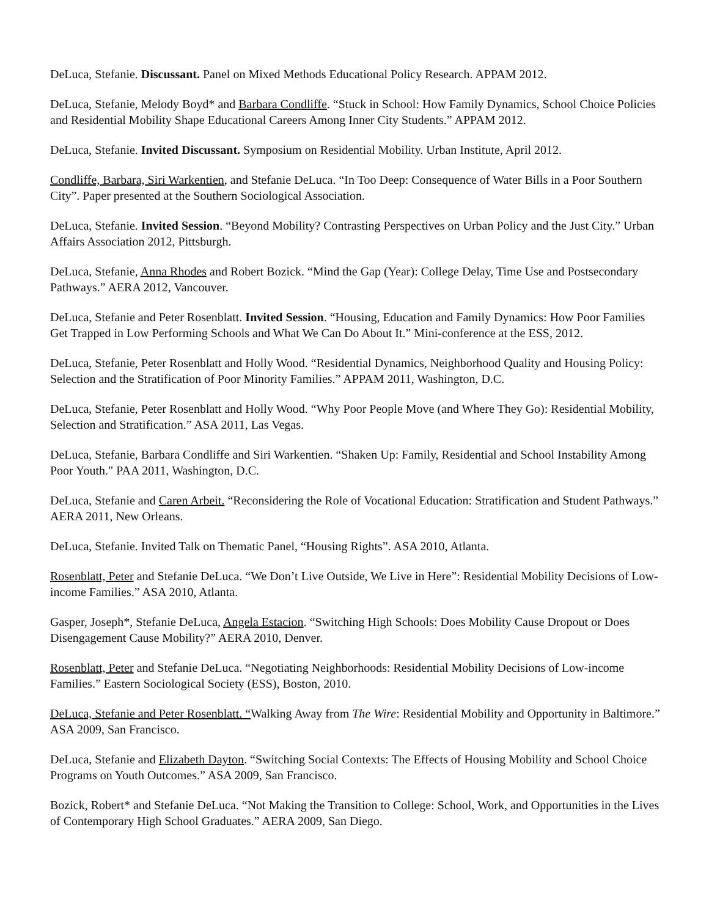DeLuca, Stefanie. Discussant. Panel on Mixed Methods Educational Policy Research. APPAM 2012.
DeLuca, Stefanie, Melody Boyd* and Barbara Condliffe. “Stuck in School: How Family Dynamics, School Choice Policies and Residential Mobility Shape Educational Careers Among Inner City Students.” APPAM 2012.
DeLuca, Stefanie. Invited Discussant. Symposium on Residential Mobility. Urban Institute, April 2012.
Condliffe, Barbara, Siri Warkentien, and Stefanie DeLuca. “In Too Deep: Consequence of Water Bills in a Poor Southern City”. Paper presented at the Southern Sociological Association.
DeLuca, Stefanie. Invited Session. “Beyond Mobility? Contrasting Perspectives on Urban Policy and the Just City.” Urban Affairs Association 2012, Pittsburgh.
DeLuca, Stefanie, Anna Rhodes and Robert Bozick. “Mind the Gap (Year): College Delay, Time Use and Postsecondary Pathways.” AERA 2012, Vancouver.
DeLuca, Stefanie and Peter Rosenblatt. Invited Session. “Housing, Education and Family Dynamics: How Poor Families Get Trapped in Low Performing Schools and What We Can Do About It.” Mini-conference at the ESS, 2012.
DeLuca, Stefanie, Peter Rosenblatt and Holly Wood. “Residential Dynamics, Neighborhood Quality and Housing Policy: Selection and the Stratification of Poor Minority Families.” APPAM 2011, Washington, D.C.
DeLuca, Stefanie, Peter Rosenblatt and Holly Wood. “Why Poor People Move (and Where They Go): Residential Mobility, Selection and Stratification.” ASA 2011, Las Vegas.
DeLuca, Stefanie, Barbara Condliffe and Siri Warkentien. “Shaken Up: Family, Residential and School Instability Among Poor Youth." PAA 2011, Washington, D.C.
DeLuca, Stefanie and Caren Arbeit. “Reconsidering the Role of Vocational Education: Stratification and Student Pathways.” AERA 2011, New Orleans.
DeLuca, Stefanie. Invited Talk on Thematic Panel, “Housing Rights”. ASA 2010, Atlanta.
Rosenblatt, Peter and Stefanie DeLuca. “We Don’t Live Outside, We Live in Here”: Residential Mobility Decisions of Low-income Families.” ASA 2010, Atlanta.
Gasper, Joseph*, Stefanie DeLuca, Angela Estacion. “Switching High Schools: Does Mobility Cause Dropout or Does Disengagement Cause Mobility?” AERA 2010, Denver.
Rosenblatt, Peter and Stefanie DeLuca. “Negotiating Neighborhoods: Residential Mobility Decisions of Low-income Families.” Eastern Sociological Society (ESS), Boston, 2010.
DeLuca, Stefanie and Peter Rosenblatt. “Walking Away from The Wire: Residential Mobility and Opportunity in Baltimore.” ASA 2009, San Francisco.
DeLuca, Stefanie and Elizabeth Dayton. “Switching Social Contexts: The Effects of Housing Mobility and School Choice Programs on Youth Outcomes.” ASA 2009, San Francisco.
Bozick, Robert* and Stefanie DeLuca. “Not Making the Transition to College: School, Work, and Opportunities in the Lives of Contemporary High School Graduates.” AERA 2009, San Diego.